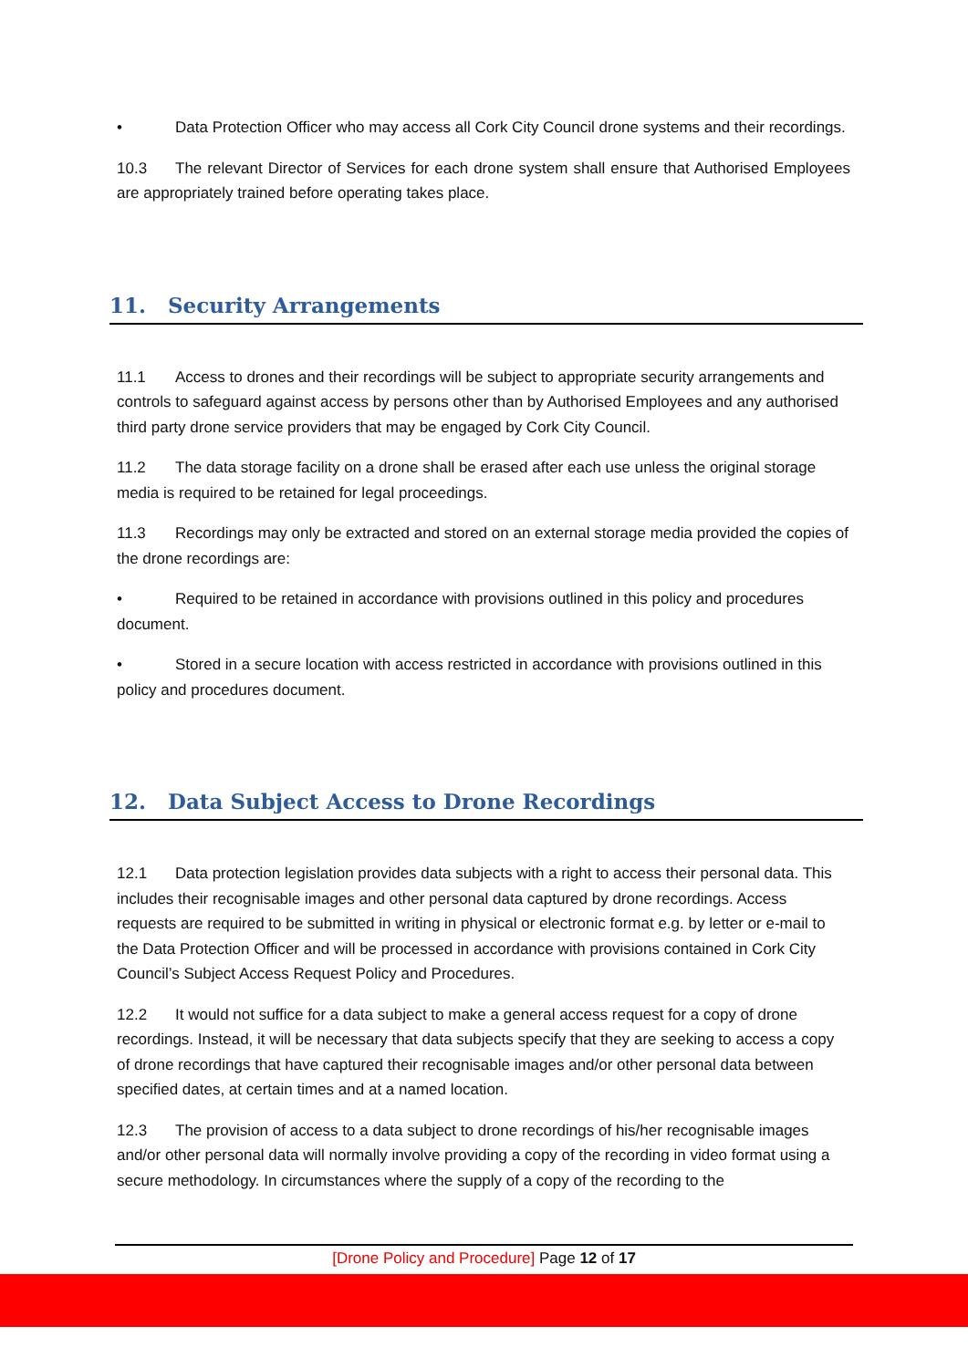• Data Protection Officer who may access all Cork City Council drone systems and their recordings.
10.3 The relevant Director of Services for each drone system shall ensure that Authorised Employees are appropriately trained before operating takes place.
11. Security Arrangements
11.1 Access to drones and their recordings will be subject to appropriate security arrangements and controls to safeguard against access by persons other than by Authorised Employees and any authorised third party drone service providers that may be engaged by Cork City Council.
11.2 The data storage facility on a drone shall be erased after each use unless the original storage media is required to be retained for legal proceedings.
11.3 Recordings may only be extracted and stored on an external storage media provided the copies of the drone recordings are:
• Required to be retained in accordance with provisions outlined in this policy and procedures document.
• Stored in a secure location with access restricted in accordance with provisions outlined in this policy and procedures document.
12. Data Subject Access to Drone Recordings
12.1 Data protection legislation provides data subjects with a right to access their personal data. This includes their recognisable images and other personal data captured by drone recordings. Access requests are required to be submitted in writing in physical or electronic format e.g. by letter or e-mail to the Data Protection Officer and will be processed in accordance with provisions contained in Cork City Council’s Subject Access Request Policy and Procedures.
12.2 It would not suffice for a data subject to make a general access request for a copy of drone recordings. Instead, it will be necessary that data subjects specify that they are seeking to access a copy of drone recordings that have captured their recognisable images and/or other personal data between specified dates, at certain times and at a named location.
12.3 The provision of access to a data subject to drone recordings of his/her recognisable images and/or other personal data will normally involve providing a copy of the recording in video format using a secure methodology. In circumstances where the supply of a copy of the recording to the
[Drone Policy and Procedure] Page 12 of 17